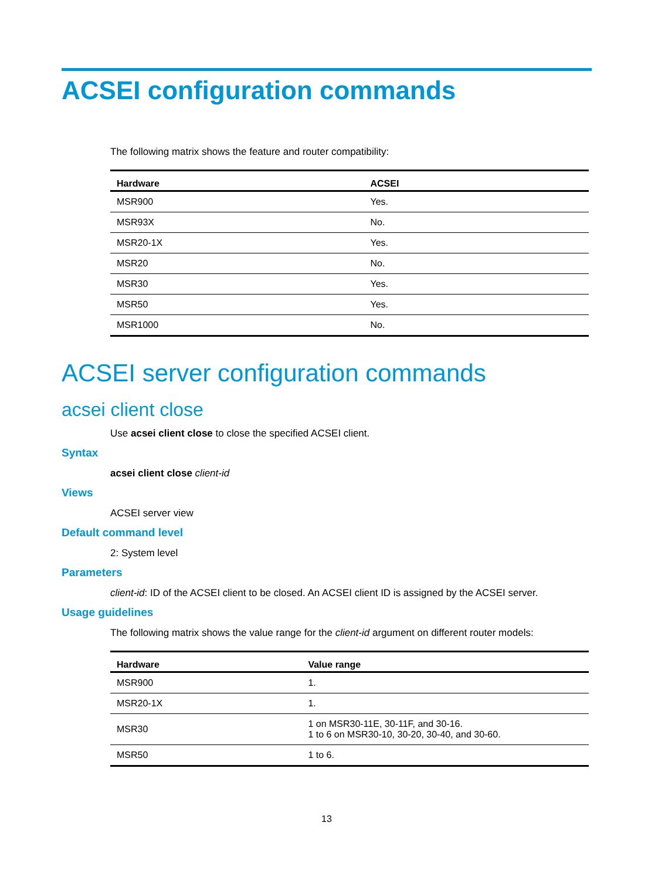ACSEI configuration commands
The following matrix shows the feature and router compatibility:
| Hardware | ACSEI |
| --- | --- |
| MSR900 | Yes. |
| MSR93X | No. |
| MSR20-1X | Yes. |
| MSR20 | No. |
| MSR30 | Yes. |
| MSR50 | Yes. |
| MSR1000 | No. |
ACSEI server configuration commands
acsei client close
Use acsei client close to close the specified ACSEI client.
Syntax
acsei client close client-id
Views
ACSEI server view
Default command level
2: System level
Parameters
client-id: ID of the ACSEI client to be closed. An ACSEI client ID is assigned by the ACSEI server.
Usage guidelines
The following matrix shows the value range for the client-id argument on different router models:
| Hardware | Value range |
| --- | --- |
| MSR900 | 1. |
| MSR20-1X | 1. |
| MSR30 | 1 on MSR30-11E, 30-11F, and 30-16. 1 to 6 on MSR30-10, 30-20, 30-40, and 30-60. |
| MSR50 | 1 to 6. |
13